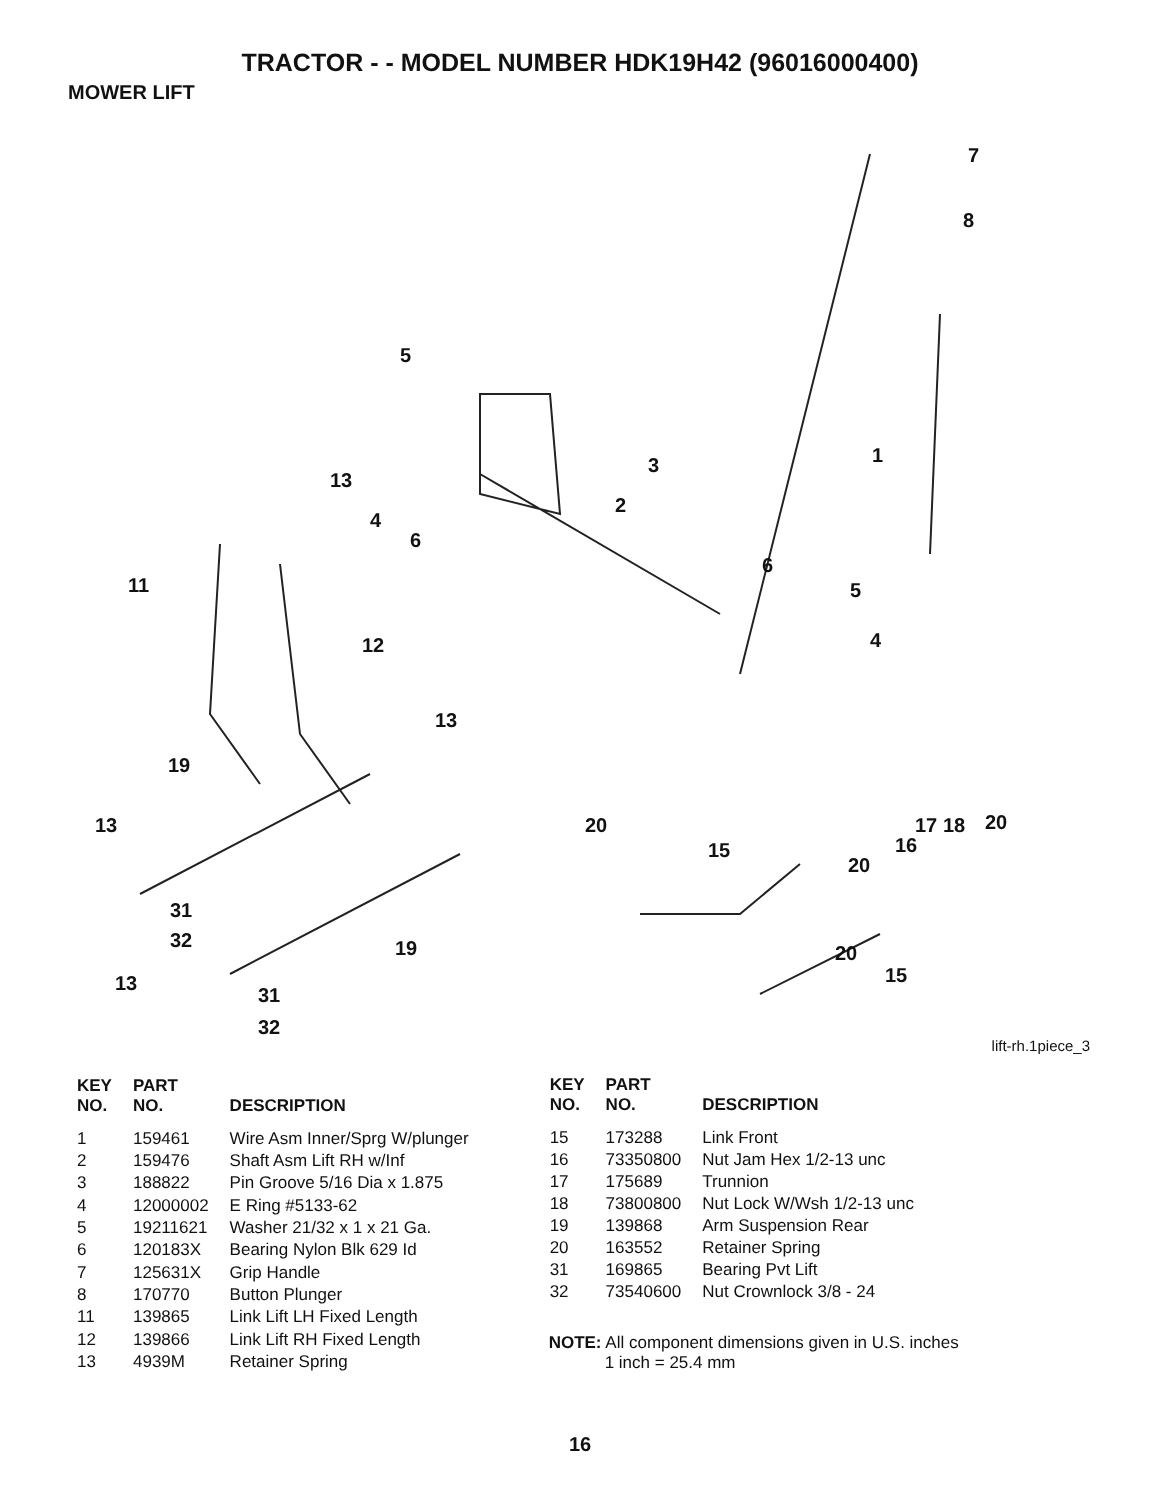TRACTOR - - MODEL NUMBER HDK19H42 (96016000400)
MOWER LIFT
7
8
5
1 3
13
2
4
6
6
11 5
4 12
13
19
13 20 17 18 20
15 16
20
31
32 19 20
15 13
31
32
lift-rh.1piece_3
| KEY NO. | PART NO. | DESCRIPTION |
| --- | --- | --- |
| 1 | 159461 | Wire Asm Inner/Sprg W/plunger |
| 2 | 159476 | Shaft Asm Lift RH w/Inf |
| 3 | 188822 | Pin Groove 5/16 Dia x 1.875 |
| 4 | 12000002 | E Ring #5133-62 |
| 5 | 19211621 | Washer 21/32 x 1 x 21 Ga. |
| 6 | 120183X | Bearing Nylon Blk 629 Id |
| 7 | 125631X | Grip Handle |
| 8 | 170770 | Button Plunger |
| 11 | 139865 | Link Lift LH Fixed Length |
| 12 | 139866 | Link Lift RH Fixed Length |
| 13 | 4939M | Retainer Spring |
| KEY NO. | PART NO. | DESCRIPTION |
| --- | --- | --- |
| 15 | 173288 | Link Front |
| 16 | 73350800 | Nut Jam Hex 1/2-13 unc |
| 17 | 175689 | Trunnion |
| 18 | 73800800 | Nut Lock W/Wsh 1/2-13 unc |
| 19 | 139868 | Arm Suspension Rear |
| 20 | 163552 | Retainer Spring |
| 31 | 169865 | Bearing Pvt Lift |
| 32 | 73540600 | Nut Crownlock 3/8 - 24 |
NOTE: All component dimensions given in U.S. inches
1 inch = 25.4 mm
16